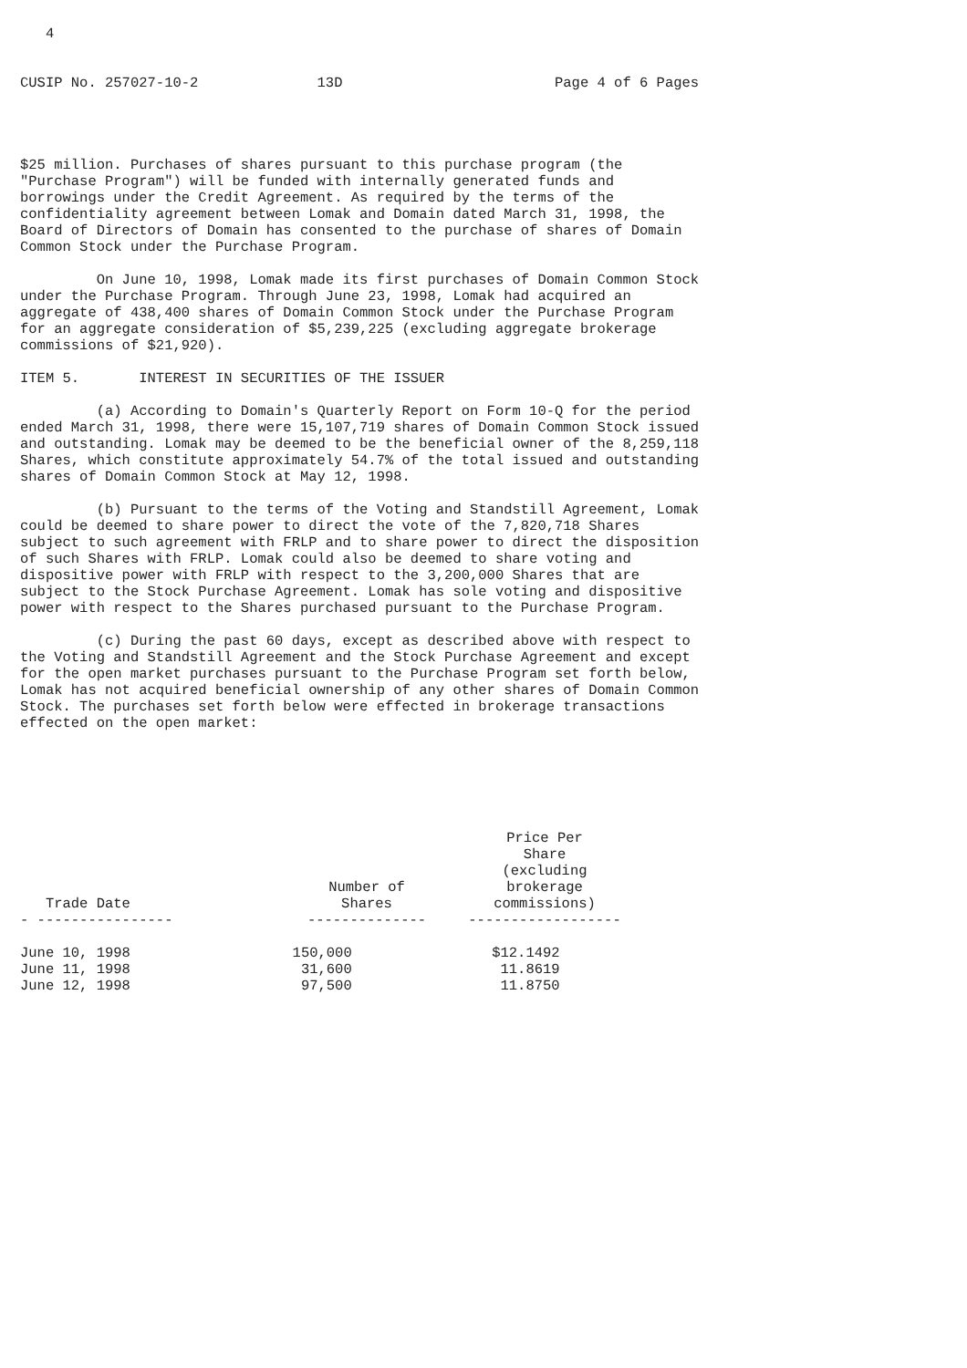4


CUSIP No. 257027-10-2              13D                         Page 4 of 6 Pages




$25 million. Purchases of shares pursuant to this purchase program (the
"Purchase Program") will be funded with internally generated funds and
borrowings under the Credit Agreement. As required by the terms of the
confidentiality agreement between Lomak and Domain dated March 31, 1998, the
Board of Directors of Domain has consented to the purchase of shares of Domain
Common Stock under the Purchase Program.

         On June 10, 1998, Lomak made its first purchases of Domain Common Stock
under the Purchase Program. Through June 23, 1998, Lomak had acquired an
aggregate of 438,400 shares of Domain Common Stock under the Purchase Program
for an aggregate consideration of $5,239,225 (excluding aggregate brokerage
commissions of $21,920).

ITEM 5.       INTEREST IN SECURITIES OF THE ISSUER

         (a) According to Domain's Quarterly Report on Form 10-Q for the period
ended March 31, 1998, there were 15,107,719 shares of Domain Common Stock issued
and outstanding. Lomak may be deemed to be the beneficial owner of the 8,259,118
Shares, which constitute approximately 54.7% of the total issued and outstanding
shares of Domain Common Stock at May 12, 1998.

         (b) Pursuant to the terms of the Voting and Standstill Agreement, Lomak
could be deemed to share power to direct the vote of the 7,820,718 Shares
subject to such agreement with FRLP and to share power to direct the disposition
of such Shares with FRLP. Lomak could also be deemed to share voting and
dispositive power with FRLP with respect to the 3,200,000 Shares that are
subject to the Stock Purchase Agreement. Lomak has sole voting and dispositive
power with respect to the Shares purchased pursuant to the Purchase Program.

         (c) During the past 60 days, except as described above with respect to
the Voting and Standstill Agreement and the Stock Purchase Agreement and except
for the open market purchases pursuant to the Purchase Program set forth below,
Lomak has not acquired beneficial ownership of any other shares of Domain Common
Stock. The purchases set forth below were effected in brokerage transactions
effected on the open market:
| Trade Date | Number of Shares | Price Per Share (excluding brokerage commissions) |
| --- | --- | --- |
| - ---------------- | -------------- | ------------------ |
| June 10, 1998 | 150,000 | $12.1492 |
| June 11, 1998 | 31,600 | 11.8619 |
| June 12, 1998 | 97,500 | 11.8750 |